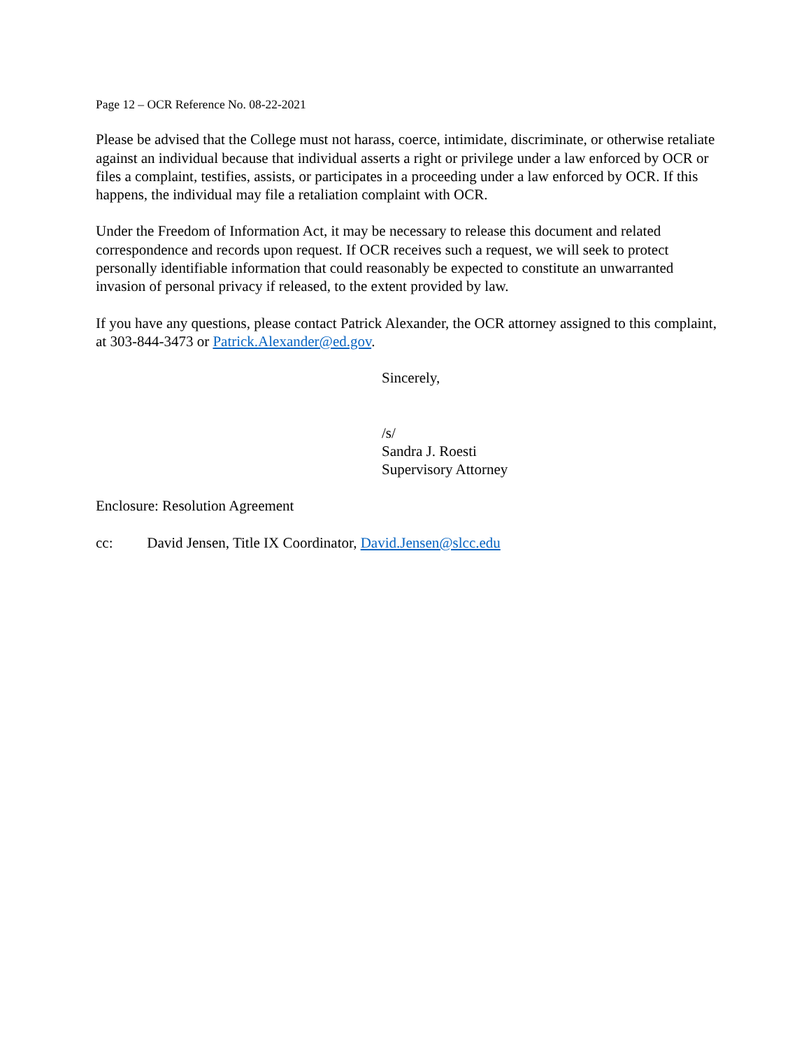Page 12 – OCR Reference No. 08-22-2021
Please be advised that the College must not harass, coerce, intimidate, discriminate, or otherwise retaliate against an individual because that individual asserts a right or privilege under a law enforced by OCR or files a complaint, testifies, assists, or participates in a proceeding under a law enforced by OCR. If this happens, the individual may file a retaliation complaint with OCR.
Under the Freedom of Information Act, it may be necessary to release this document and related correspondence and records upon request. If OCR receives such a request, we will seek to protect personally identifiable information that could reasonably be expected to constitute an unwarranted invasion of personal privacy if released, to the extent provided by law.
If you have any questions, please contact Patrick Alexander, the OCR attorney assigned to this complaint, at 303-844-3473 or Patrick.Alexander@ed.gov.
Sincerely,
/s/
Sandra J. Roesti
Supervisory Attorney
Enclosure: Resolution Agreement
cc: David Jensen, Title IX Coordinator, David.Jensen@slcc.edu